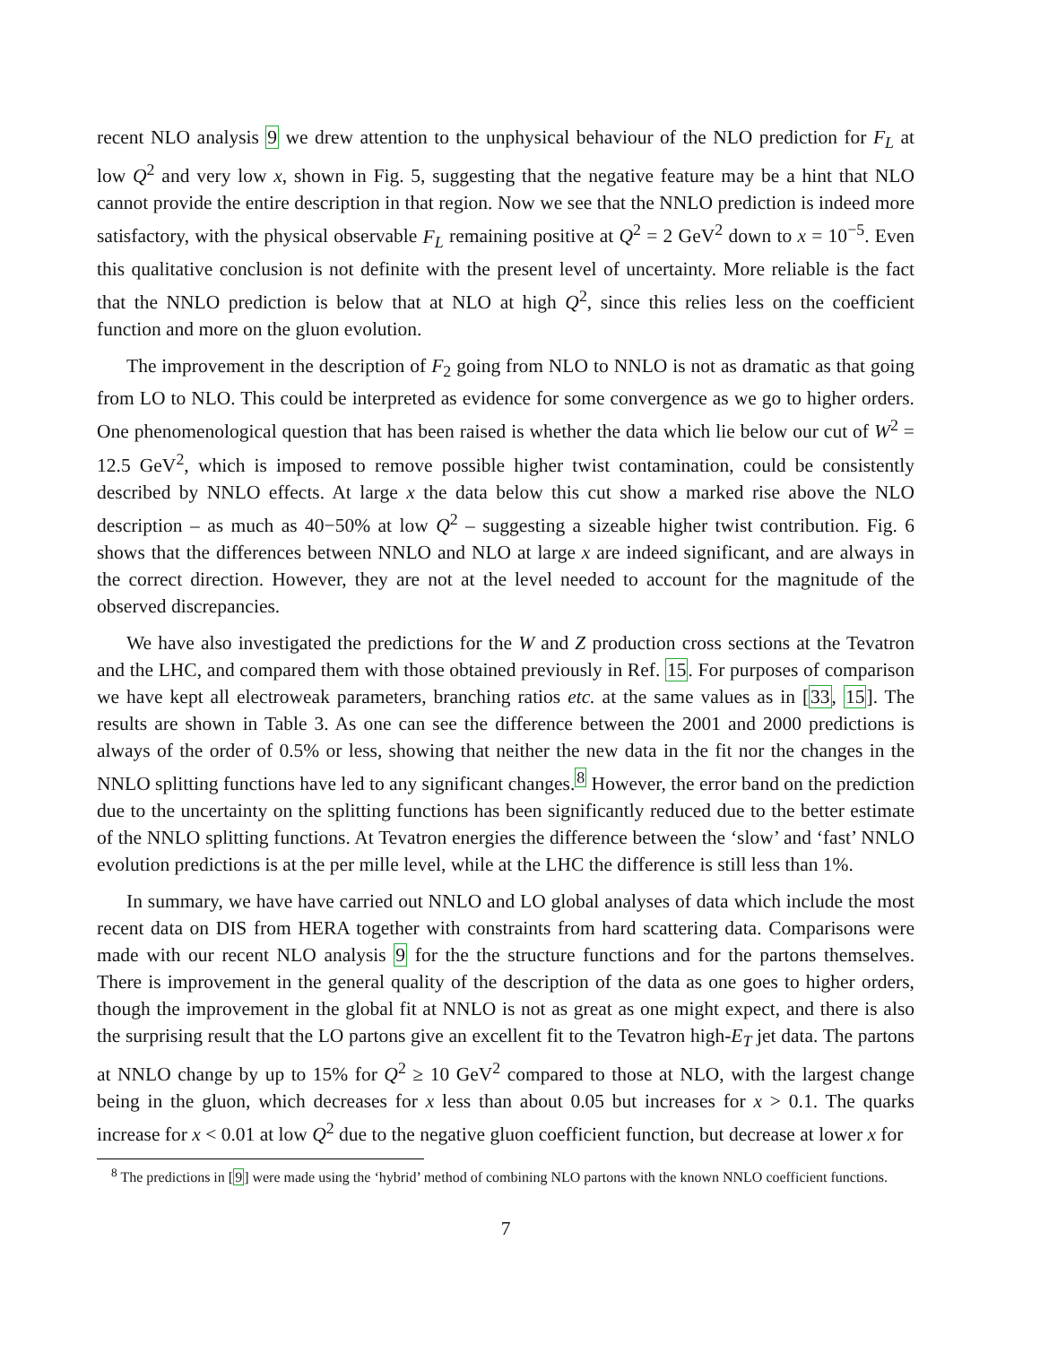recent NLO analysis 9 we drew attention to the unphysical behaviour of the NLO prediction for F<sub>L</sub> at low Q<sup>2</sup> and very low x, shown in Fig. 5, suggesting that the negative feature may be a hint that NLO cannot provide the entire description in that region. Now we see that the NNLO prediction is indeed more satisfactory, with the physical observable F<sub>L</sub> remaining positive at Q<sup>2</sup> = 2 GeV<sup>2</sup> down to x = 10<sup>−5</sup>. Even this qualitative conclusion is not definite with the present level of uncertainty. More reliable is the fact that the NNLO prediction is below that at NLO at high Q<sup>2</sup>, since this relies less on the coefficient function and more on the gluon evolution.
The improvement in the description of F<sub>2</sub> going from NLO to NNLO is not as dramatic as that going from LO to NLO. This could be interpreted as evidence for some convergence as we go to higher orders. One phenomenological question that has been raised is whether the data which lie below our cut of W<sup>2</sup> = 12.5 GeV<sup>2</sup>, which is imposed to remove possible higher twist contamination, could be consistently described by NNLO effects. At large x the data below this cut show a marked rise above the NLO description – as much as 40−50% at low Q<sup>2</sup> – suggesting a sizeable higher twist contribution. Fig. 6 shows that the differences between NNLO and NLO at large x are indeed significant, and are always in the correct direction. However, they are not at the level needed to account for the magnitude of the observed discrepancies.
We have also investigated the predictions for the W and Z production cross sections at the Tevatron and the LHC, and compared them with those obtained previously in Ref. 15. For purposes of comparison we have kept all electroweak parameters, branching ratios etc. at the same values as in [33, 15]. The results are shown in Table 3. As one can see the difference between the 2001 and 2000 predictions is always of the order of 0.5% or less, showing that neither the new data in the fit nor the changes in the NNLO splitting functions have led to any significant changes.<sup>8</sup> However, the error band on the prediction due to the uncertainty on the splitting functions has been significantly reduced due to the better estimate of the NNLO splitting functions. At Tevatron energies the difference between the ‘slow’ and ‘fast’ NNLO evolution predictions is at the per mille level, while at the LHC the difference is still less than 1%.
In summary, we have have carried out NNLO and LO global analyses of data which include the most recent data on DIS from HERA together with constraints from hard scattering data. Comparisons were made with our recent NLO analysis 9 for the the structure functions and for the partons themselves. There is improvement in the general quality of the description of the data as one goes to higher orders, though the improvement in the global fit at NNLO is not as great as one might expect, and there is also the surprising result that the LO partons give an excellent fit to the Tevatron high-E<sub>T</sub> jet data. The partons at NNLO change by up to 15% for Q<sup>2</sup> ≥ 10 GeV<sup>2</sup> compared to those at NLO, with the largest change being in the gluon, which decreases for x less than about 0.05 but increases for x > 0.1. The quarks increase for x < 0.01 at low Q<sup>2</sup> due to the negative gluon coefficient function, but decrease at lower x for
<sup>8</sup> The predictions in [9] were made using the ‘hybrid’ method of combining NLO partons with the known NNLO coefficient functions.
7